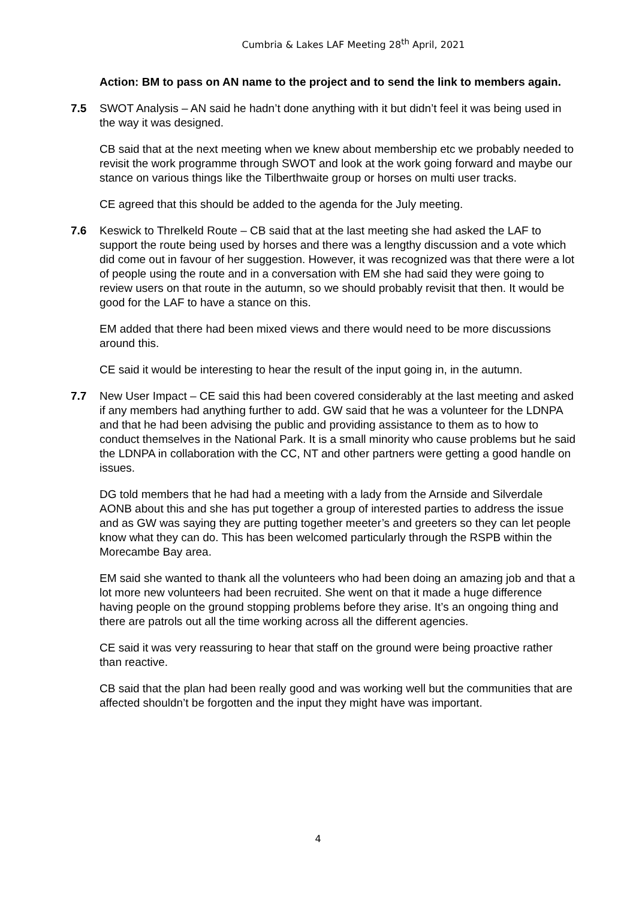Cumbria & Lakes LAF Meeting 28<sup>th</sup> April, 2021
Action: BM to pass on AN name to the project and to send the link to members again.
7.5 SWOT Analysis – AN said he hadn’t done anything with it but didn’t feel it was being used in the way it was designed.
CB said that at the next meeting when we knew about membership etc we probably needed to revisit the work programme through SWOT and look at the work going forward and maybe our stance on various things like the Tilberthwaite group or horses on multi user tracks.
CE agreed that this should be added to the agenda for the July meeting.
7.6 Keswick to Threlkeld Route – CB said that at the last meeting she had asked the LAF to support the route being used by horses and there was a lengthy discussion and a vote which did come out in favour of her suggestion. However, it was recognized was that there were a lot of people using the route and in a conversation with EM she had said they were going to review users on that route in the autumn, so we should probably revisit that then. It would be good for the LAF to have a stance on this.
EM added that there had been mixed views and there would need to be more discussions around this.
CE said it would be interesting to hear the result of the input going in, in the autumn.
7.7 New User Impact – CE said this had been covered considerably at the last meeting and asked if any members had anything further to add. GW said that he was a volunteer for the LDNPA and that he had been advising the public and providing assistance to them as to how to conduct themselves in the National Park. It is a small minority who cause problems but he said the LDNPA in collaboration with the CC, NT and other partners were getting a good handle on issues.
DG told members that he had had a meeting with a lady from the Arnside and Silverdale AONB about this and she has put together a group of interested parties to address the issue and as GW was saying they are putting together meeter’s and greeters so they can let people know what they can do. This has been welcomed particularly through the RSPB within the Morecambe Bay area.
EM said she wanted to thank all the volunteers who had been doing an amazing job and that a lot more new volunteers had been recruited. She went on that it made a huge difference having people on the ground stopping problems before they arise. It’s an ongoing thing and there are patrols out all the time working across all the different agencies.
CE said it was very reassuring to hear that staff on the ground were being proactive rather than reactive.
CB said that the plan had been really good and was working well but the communities that are affected shouldn’t be forgotten and the input they might have was important.
4